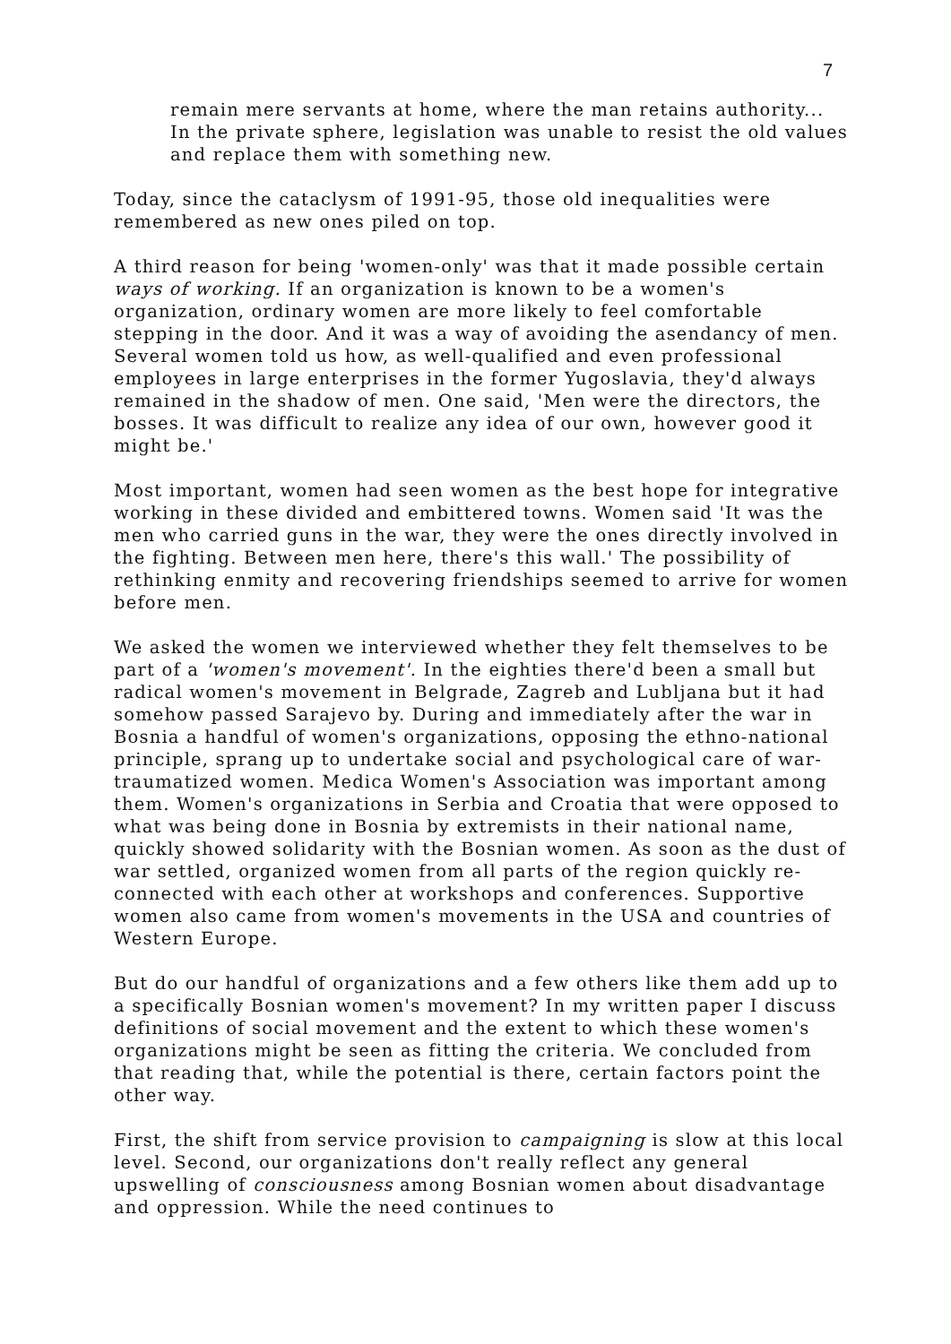7
remain mere servants at home, where the man retains authority... In the private sphere, legislation was unable to resist the old values and replace them with something new.
Today, since the cataclysm of 1991-95, those old inequalities were remembered as new ones piled on top.
A third reason for being 'women-only' was that it made possible certain ways of working. If an organization is known to be a women's organization, ordinary women are more likely to feel comfortable stepping in the door. And it was a way of avoiding the asendancy of men. Several women told us how, as well-qualified and even professional employees in large enterprises in the former Yugoslavia, they'd always remained in the shadow of men. One said, 'Men were the directors, the bosses. It was difficult to realize any idea of our own, however good it might be.'
Most important, women had seen women as the best hope for integrative working in these divided and embittered towns. Women said 'It was the men who carried guns in the war, they were the ones directly involved in the fighting. Between men here, there's this wall.' The possibility of rethinking enmity and recovering friendships seemed to arrive for women before men.
We asked the women we interviewed whether they felt themselves to be part of a 'women's movement'. In the eighties there'd been a small but radical women's movement in Belgrade, Zagreb and Lubljana but it had somehow passed Sarajevo by. During and immediately after the war in Bosnia a handful of women's organizations, opposing the ethno-national principle, sprang up to undertake social and psychological care of war-traumatized women. Medica Women's Association was important among them. Women's organizations in Serbia and Croatia that were opposed to what was being done in Bosnia by extremists in their national name, quickly showed solidarity with the Bosnian women. As soon as the dust of war settled, organized women from all parts of the region quickly re-connected with each other at workshops and conferences. Supportive women also came from women's movements in the USA and countries of Western Europe.
But do our handful of organizations and a few others like them add up to a specifically Bosnian women's movement? In my written paper I discuss definitions of social movement and the extent to which these women's organizations might be seen as fitting the criteria. We concluded from that reading that, while the potential is there, certain factors point the other way.
First, the shift from service provision to campaigning is slow at this local level. Second, our organizations don't really reflect any general upswelling of consciousness among Bosnian women about disadvantage and oppression. While the need continues to